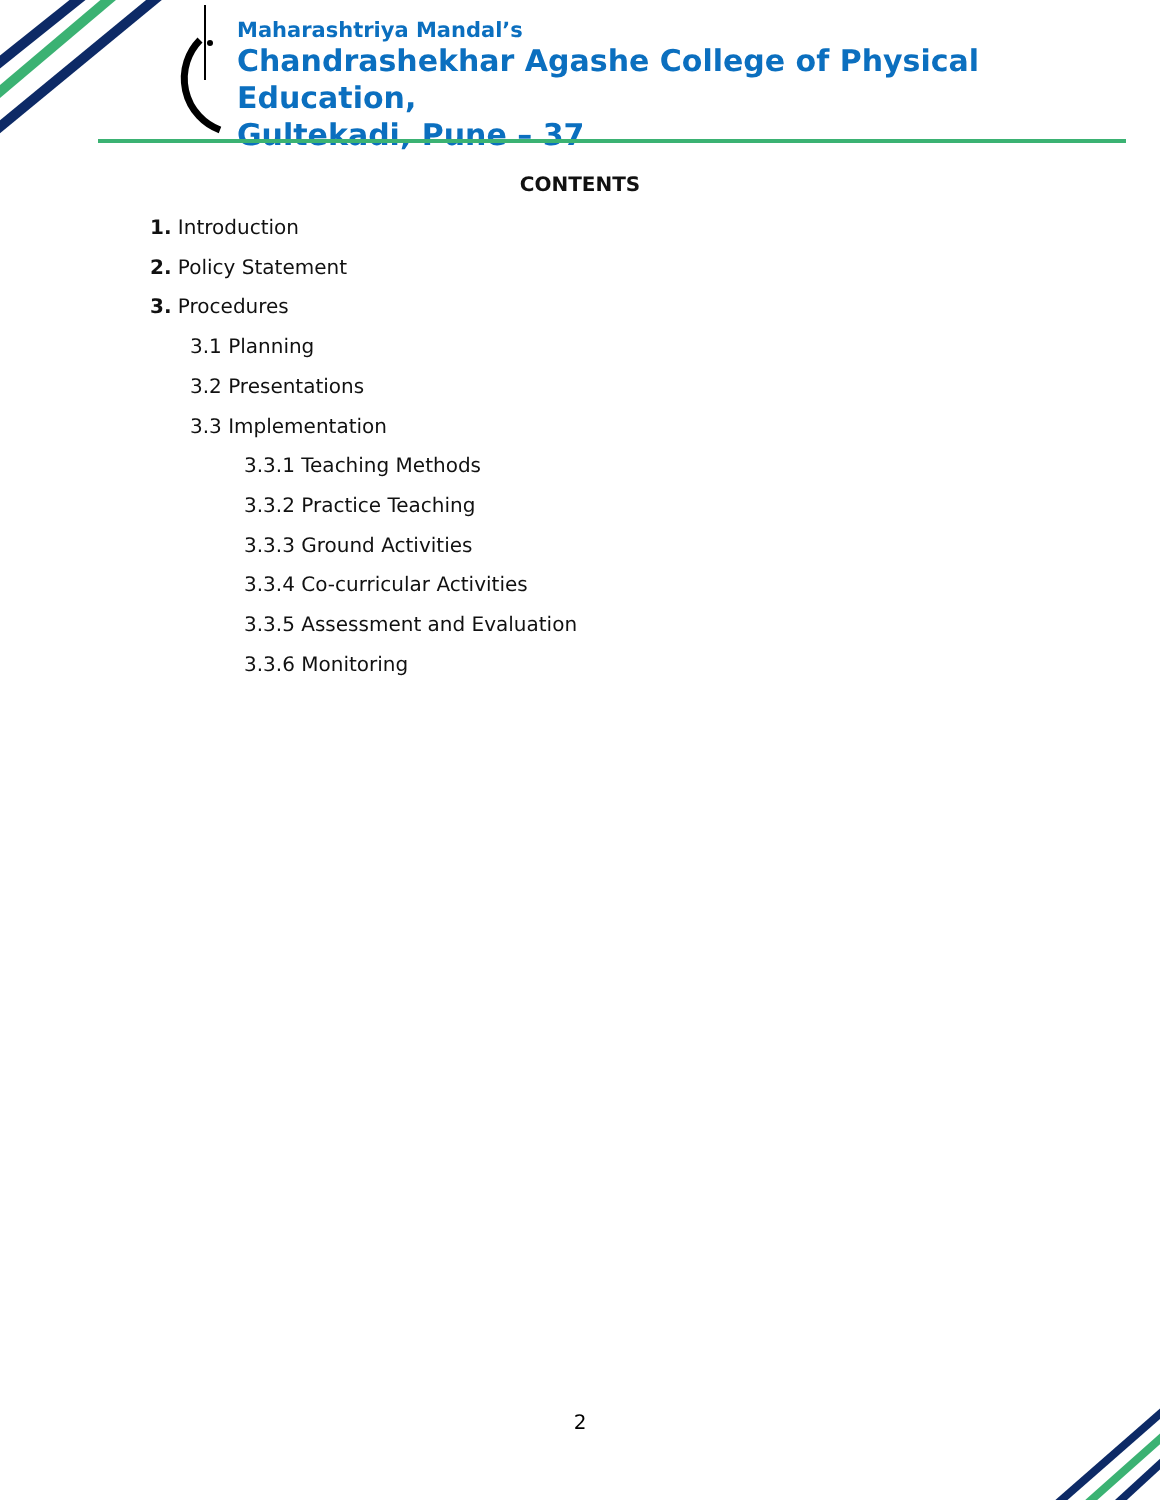Maharashtriya Mandal’s
Chandrashekhar Agashe College of Physical Education,
Gultekadi, Pune – 37
CONTENTS
1. Introduction
2. Policy Statement
3. Procedures
3.1 Planning
3.2 Presentations
3.3 Implementation
3.3.1 Teaching Methods
3.3.2 Practice Teaching
3.3.3 Ground Activities
3.3.4 Co-curricular Activities
3.3.5 Assessment and Evaluation
3.3.6 Monitoring
2